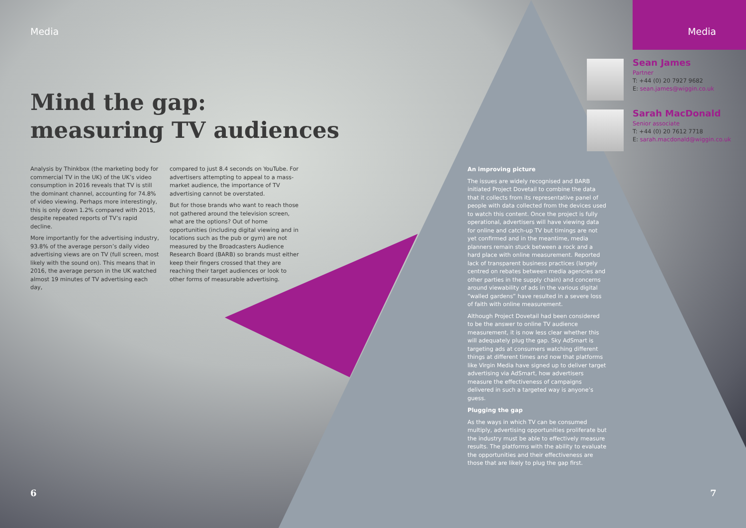Media
Media
Mind the gap:
measuring TV audiences
Analysis by Thinkbox (the marketing body for commercial TV in the UK) of the UK’s video consumption in 2016 reveals that TV is still the dominant channel, accounting for 74.8% of video viewing. Perhaps more interestingly, this is only down 1.2% compared with 2015, despite repeated reports of TV’s rapid decline.
More importantly for the advertising industry, 93.8% of the average person’s daily video advertising views are on TV (full screen, most likely with the sound on). This means that in 2016, the average person in the UK watched almost 19 minutes of TV advertising each day,
compared to just 8.4 seconds on YouTube. For advertisers attempting to appeal to a mass-market audience, the importance of TV advertising cannot be overstated.
But for those brands who want to reach those not gathered around the television screen, what are the options? Out of home opportunities (including digital viewing and in locations such as the pub or gym) are not measured by the Broadcasters Audience Research Board (BARB) so brands must either keep their fingers crossed that they are reaching their target audiences or look to other forms of measurable advertising.
Sean James
Partner
T: +44 (0) 20 7927 9682
E: sean.james@wiggin.co.uk
Sarah MacDonald
Senior associate
T: +44 (0) 20 7612 7718
E: sarah.macdonald@wiggin.co.uk
An improving picture
The issues are widely recognised and BARB initiated Project Dovetail to combine the data that it collects from its representative panel of people with data collected from the devices used to watch this content. Once the project is fully operational, advertisers will have viewing data for online and catch-up TV but timings are not yet confirmed and in the meantime, media planners remain stuck between a rock and a hard place with online measurement. Reported lack of transparent business practices (largely centred on rebates between media agencies and other parties in the supply chain) and concerns around viewability of ads in the various digital “walled gardens” have resulted in a severe loss of faith with online measurement.
Although Project Dovetail had been considered to be the answer to online TV audience measurement, it is now less clear whether this will adequately plug the gap. Sky AdSmart is targeting ads at consumers watching different things at different times and now that platforms like Virgin Media have signed up to deliver target advertising via AdSmart, how advertisers measure the effectiveness of campaigns delivered in such a targeted way is anyone’s guess.
Plugging the gap
As the ways in which TV can be consumed multiply, advertising opportunities proliferate but the industry must be able to effectively measure results. The platforms with the ability to evaluate the opportunities and their effectiveness are those that are likely to plug the gap first.
6 7